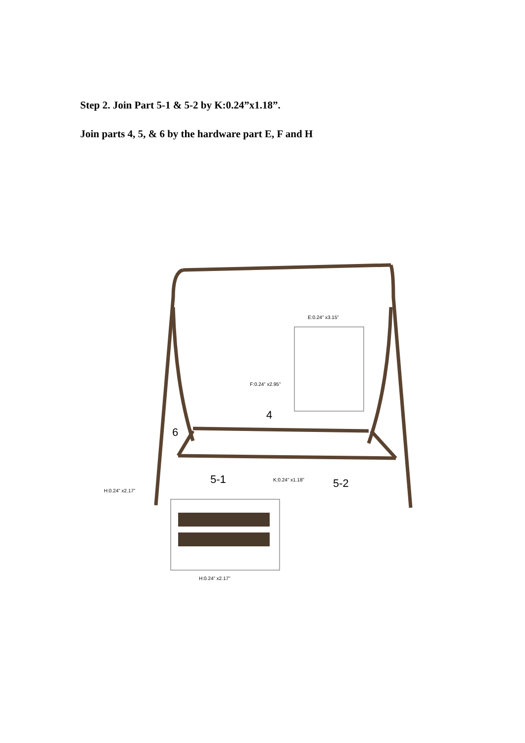Step 2. Join Part 5-1 & 5-2 by K:0.24”x1.18”.
Join parts 4, 5, & 6 by the hardware part E, F and H
E:0.24” x3.15”
F:0.24” x2.95”
4
6
5-1 K:0.24” x1.18” 5-2
H:0.24” x2.17”
H:0.24” x2.17”